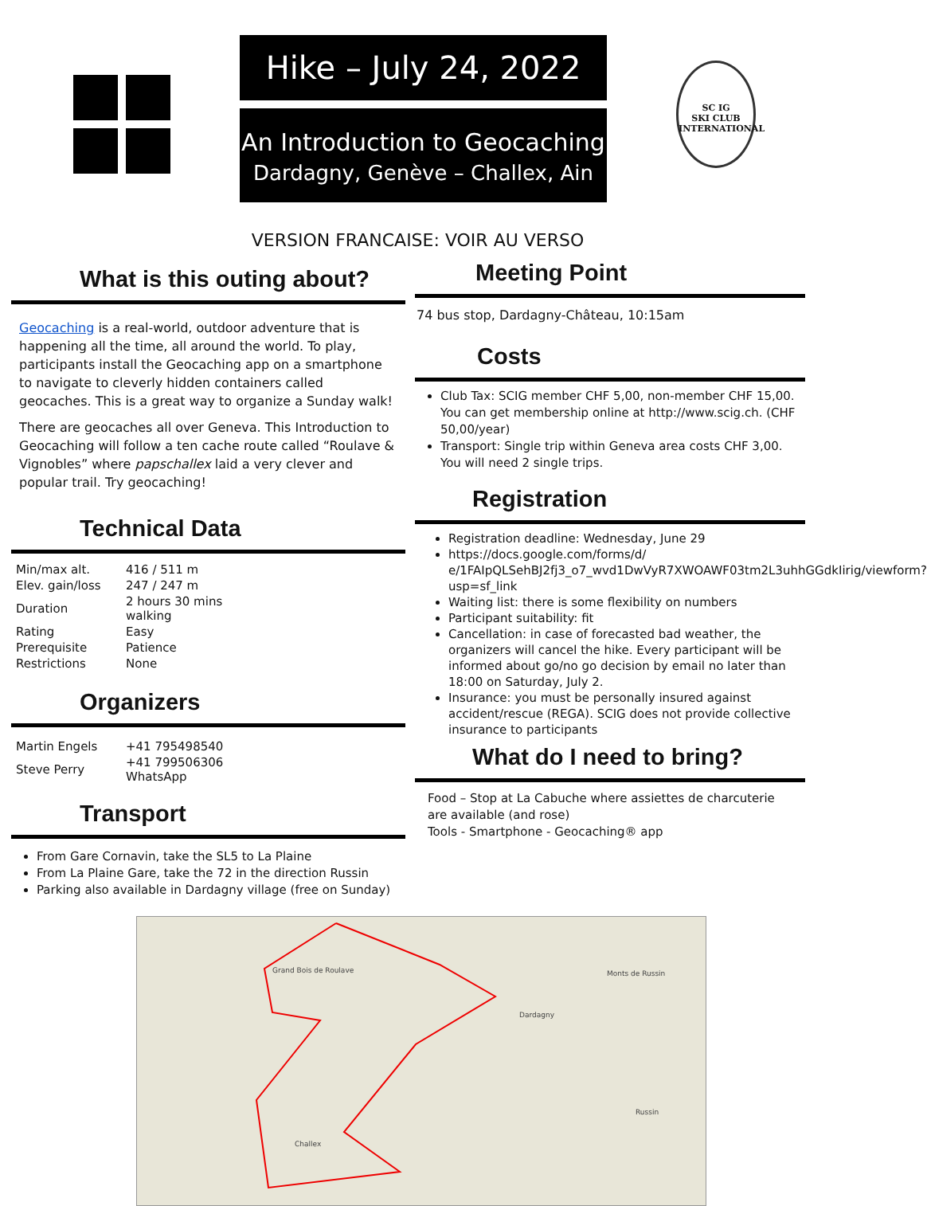Hike – July 24, 2022
An Introduction to Geocaching
Dardagny, Genève – Challex, Ain
SC IG
SKI CLUB
INTERNATIONAL
VERSION FRANCAISE: VOIR AU VERSO
What is this outing about?
Geocaching is a real-world, outdoor adventure that is happening all the time, all around the world. To play, participants install the Geocaching app on a smartphone to navigate to cleverly hidden containers called geocaches. This is a great way to organize a Sunday walk!
There are geocaches all over Geneva. This Introduction to Geocaching will follow a ten cache route called “Roulave & Vignobles” where papschallex laid a very clever and popular trail. Try geocaching!
Technical Data
| Min/max alt. | 416 / 511 m |
| Elev. gain/loss | 247 / 247 m |
| Duration | 2 hours 30 mins walking |
| Rating | Easy |
| Prerequisite | Patience |
| Restrictions | None |
Organizers
| Martin Engels | +41 795498540 |
| Steve Perry | +41 799506306 WhatsApp |
Transport
From Gare Cornavin, take the SL5 to La Plaine
From La Plaine Gare, take the 72 in the direction Russin
Parking also available in Dardagny village (free on Sunday)
Meeting Point
74 bus stop, Dardagny-Château, 10:15am
Costs
Club Tax: SCIG member CHF 5,00, non-member CHF 15,00. You can get membership online at http://www.scig.ch. (CHF 50,00/year)
Transport: Single trip within Geneva area costs CHF 3,00. You will need 2 single trips.
Registration
Registration deadline: Wednesday, June 29
https://docs.google.com/forms/d/ e/1FAIpQLSehBJ2fj3_o7_wvd1DwVyR7XWOAWF03tm2L3uhhGGdkIirig/viewform?usp=sf_link
Waiting list: there is some flexibility on numbers
Participant suitability: fit
Cancellation: in case of forecasted bad weather, the organizers will cancel the hike. Every participant will be informed about go/no go decision by email no later than 18:00 on Saturday, July 2.
Insurance: you must be personally insured against accident/rescue (REGA). SCIG does not provide collective insurance to participants
What do I need to bring?
Food – Stop at La Cabuche where assiettes de charcuterie are available (and rose)
Tools - Smartphone - Geocaching® app
Grand Bois de Roulave
Dardagny
Monts de Russin
Challex
Russin